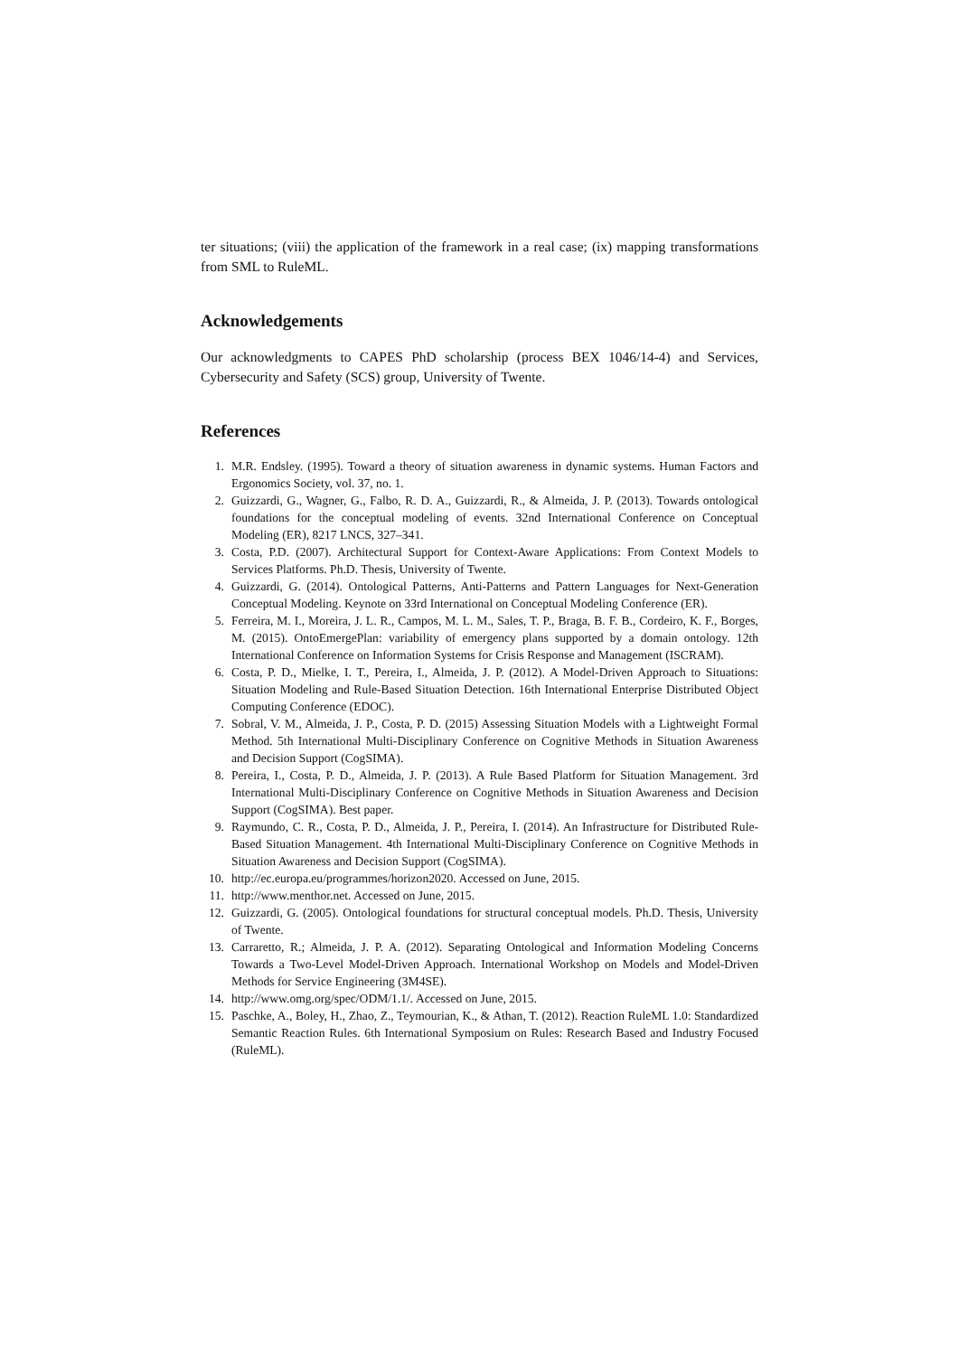ter situations; (viii) the application of the framework in a real case; (ix) mapping transformations from SML to RuleML.
Acknowledgements
Our acknowledgments to CAPES PhD scholarship (process BEX 1046/14-4) and Services, Cybersecurity and Safety (SCS) group, University of Twente.
References
1. M.R. Endsley. (1995). Toward a theory of situation awareness in dynamic systems. Human Factors and Ergonomics Society, vol. 37, no. 1.
2. Guizzardi, G., Wagner, G., Falbo, R. D. A., Guizzardi, R., & Almeida, J. P. (2013). Towards ontological foundations for the conceptual modeling of events. 32nd International Conference on Conceptual Modeling (ER), 8217 LNCS, 327–341.
3. Costa, P.D. (2007). Architectural Support for Context-Aware Applications: From Context Models to Services Platforms. Ph.D. Thesis, University of Twente.
4. Guizzardi, G. (2014). Ontological Patterns, Anti-Patterns and Pattern Languages for Next-Generation Conceptual Modeling. Keynote on 33rd International on Conceptual Modeling Conference (ER).
5. Ferreira, M. I., Moreira, J. L. R., Campos, M. L. M., Sales, T. P., Braga, B. F. B., Cordeiro, K. F., Borges, M. (2015). OntoEmergePlan: variability of emergency plans supported by a domain ontology. 12th International Conference on Information Systems for Crisis Response and Management (ISCRAM).
6. Costa, P. D., Mielke, I. T., Pereira, I., Almeida, J. P. (2012). A Model-Driven Approach to Situations: Situation Modeling and Rule-Based Situation Detection. 16th International Enterprise Distributed Object Computing Conference (EDOC).
7. Sobral, V. M., Almeida, J. P., Costa, P. D. (2015) Assessing Situation Models with a Lightweight Formal Method. 5th International Multi-Disciplinary Conference on Cognitive Methods in Situation Awareness and Decision Support (CogSIMA).
8. Pereira, I., Costa, P. D., Almeida, J. P. (2013). A Rule Based Platform for Situation Management. 3rd International Multi-Disciplinary Conference on Cognitive Methods in Situation Awareness and Decision Support (CogSIMA). Best paper.
9. Raymundo, C. R., Costa, P. D., Almeida, J. P., Pereira, I. (2014). An Infrastructure for Distributed Rule-Based Situation Management. 4th International Multi-Disciplinary Conference on Cognitive Methods in Situation Awareness and Decision Support (CogSIMA).
10. http://ec.europa.eu/programmes/horizon2020. Accessed on June, 2015.
11. http://www.menthor.net. Accessed on June, 2015.
12. Guizzardi, G. (2005). Ontological foundations for structural conceptual models. Ph.D. Thesis, University of Twente.
13. Carraretto, R.; Almeida, J. P. A. (2012). Separating Ontological and Information Modeling Concerns Towards a Two-Level Model-Driven Approach. International Workshop on Models and Model-Driven Methods for Service Engineering (3M4SE).
14. http://www.omg.org/spec/ODM/1.1/. Accessed on June, 2015.
15. Paschke, A., Boley, H., Zhao, Z., Teymourian, K., & Athan, T. (2012). Reaction RuleML 1.0: Standardized Semantic Reaction Rules. 6th International Symposium on Rules: Research Based and Industry Focused (RuleML).